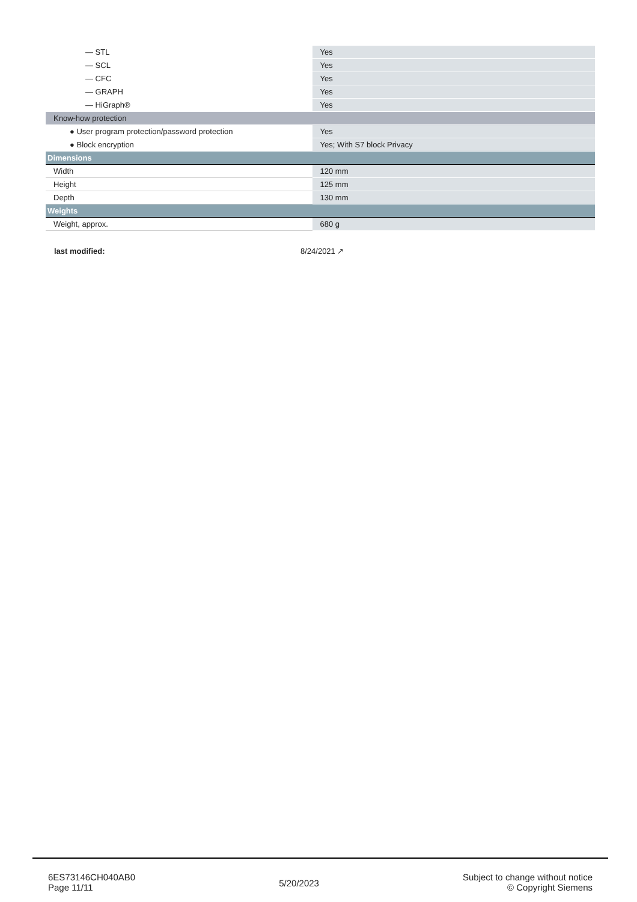| — STL | Yes |
| — SCL | Yes |
| — CFC | Yes |
| — GRAPH | Yes |
| — HiGraph® | Yes |
| Know-how protection | |
| ● User program protection/password protection | Yes |
| ● Block encryption | Yes; With S7 block Privacy |
| Dimensions | |
| Width | 120 mm |
| Height | 125 mm |
| Depth | 130 mm |
| Weights | |
| Weight, approx. | 680 g |
last modified: 8/24/2021 ↗
6ES73146CH040AB0
Page 11/11
5/20/2023
Subject to change without notice
© Copyright Siemens